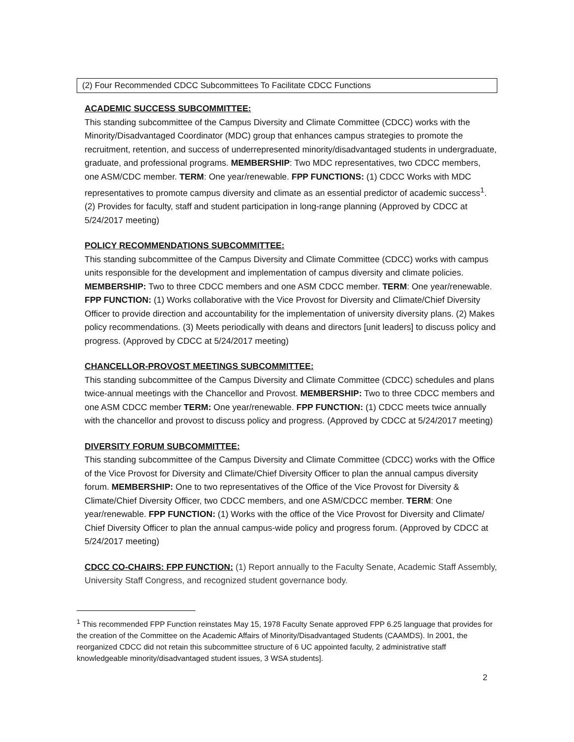(2) Four Recommended CDCC Subcommittees To Facilitate CDCC Functions
ACADEMIC SUCCESS SUBCOMMITTEE:
This standing subcommittee of the Campus Diversity and Climate Committee (CDCC) works with the Minority/Disadvantaged Coordinator (MDC) group that enhances campus strategies to promote the recruitment, retention, and success of underrepresented minority/disadvantaged students in undergraduate, graduate, and professional programs. MEMBERSHIP: Two MDC representatives, two CDCC members, one ASM/CDC member. TERM: One year/renewable. FPP FUNCTIONS: (1) CDCC Works with MDC representatives to promote campus diversity and climate as an essential predictor of academic success<sup>1</sup>. (2) Provides for faculty, staff and student participation in long-range planning (Approved by CDCC at 5/24/2017 meeting)
POLICY RECOMMENDATIONS SUBCOMMITTEE:
This standing subcommittee of the Campus Diversity and Climate Committee (CDCC) works with campus units responsible for the development and implementation of campus diversity and climate policies. MEMBERSHIP: Two to three CDCC members and one ASM CDCC member. TERM: One year/renewable. FPP FUNCTION: (1) Works collaborative with the Vice Provost for Diversity and Climate/Chief Diversity Officer to provide direction and accountability for the implementation of university diversity plans. (2) Makes policy recommendations. (3) Meets periodically with deans and directors [unit leaders] to discuss policy and progress. (Approved by CDCC at 5/24/2017 meeting)
CHANCELLOR-PROVOST MEETINGS SUBCOMMITTEE:
This standing subcommittee of the Campus Diversity and Climate Committee (CDCC) schedules and plans twice-annual meetings with the Chancellor and Provost. MEMBERSHIP: Two to three CDCC members and one ASM CDCC member TERM: One year/renewable. FPP FUNCTION: (1) CDCC meets twice annually with the chancellor and provost to discuss policy and progress. (Approved by CDCC at 5/24/2017 meeting)
DIVERSITY FORUM SUBCOMMITTEE:
This standing subcommittee of the Campus Diversity and Climate Committee (CDCC) works with the Office of the Vice Provost for Diversity and Climate/Chief Diversity Officer to plan the annual campus diversity forum. MEMBERSHIP: One to two representatives of the Office of the Vice Provost for Diversity & Climate/Chief Diversity Officer, two CDCC members, and one ASM/CDCC member. TERM: One year/renewable. FPP FUNCTION: (1) Works with the office of the Vice Provost for Diversity and Climate/ Chief Diversity Officer to plan the annual campus-wide policy and progress forum. (Approved by CDCC at 5/24/2017 meeting)
CDCC CO-CHAIRS: FPP FUNCTION: (1) Report annually to the Faculty Senate, Academic Staff Assembly, University Staff Congress, and recognized student governance body.
<sup>1</sup> This recommended FPP Function reinstates May 15, 1978 Faculty Senate approved FPP 6.25 language that provides for the creation of the Committee on the Academic Affairs of Minority/Disadvantaged Students (CAAMDS). In 2001, the reorganized CDCC did not retain this subcommittee structure of 6 UC appointed faculty, 2 administrative staff knowledgeable minority/disadvantaged student issues, 3 WSA students].
2